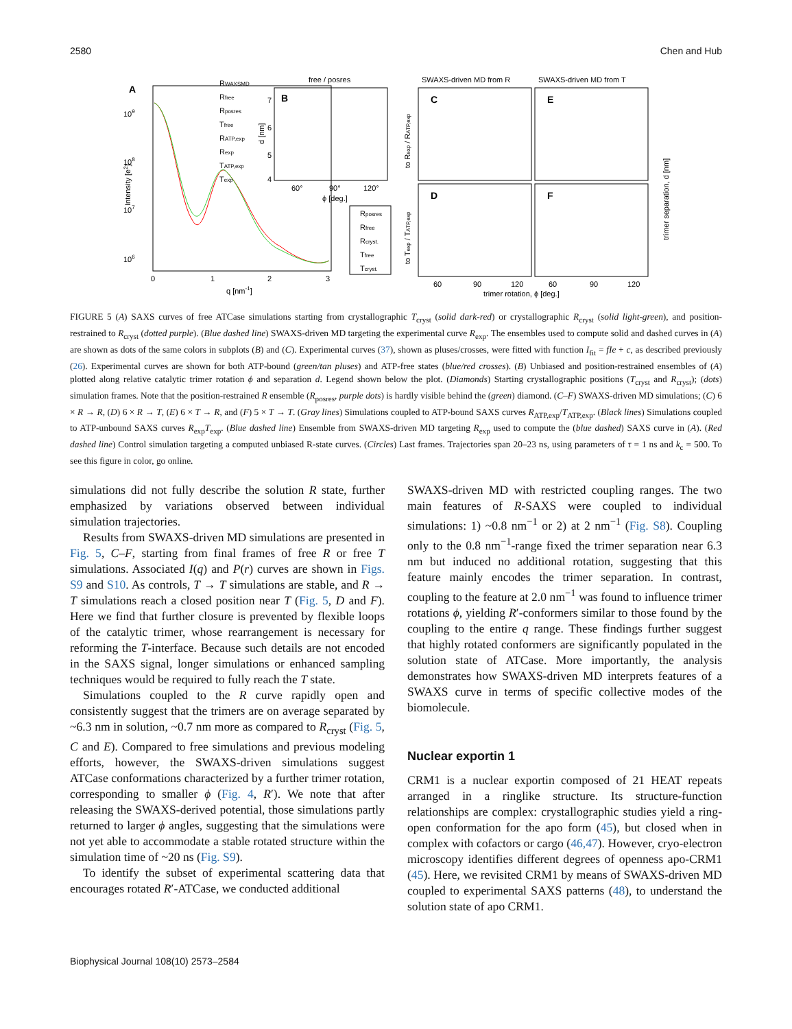2580 Chen and Hub
A
109
108
107
106
0
1
2
3
q [nm-1]
Intensity [e2]
RWAXSMD
Rfree
Rposres
Tfree
RATP,exp
Rexp
TATP,exp
Texp
free / posres
B
7
6
5
4
60°
90°
120°
ϕ [deg.]
d [nm]
Rposres
Rfree
Rcryst.
Tfree
Tcryst.
SWAXS-driven MD from R
SWAXS-driven MD from T
C
E
D
F
60
90
120
60
90
120
trimer rotation, ϕ [deg.]
to Rexp / RATP,exp
to Texp / TATP,exp
trimer separation, d [nm]
FIGURE 5 (A) SAXS curves of free ATCase simulations starting from crystallographic T<sub>cryst</sub> (solid dark-red) or crystallographic R<sub>cryst</sub> (solid light-green), and position-restrained to R<sub>cryst</sub> (dotted purple). (Blue dashed line) SWAXS-driven MD targeting the experimental curve R<sub>exp</sub>. The ensembles used to compute solid and dashed curves in (A) are shown as dots of the same colors in subplots (B) and (C). Experimental curves (37), shown as pluses/crosses, were fitted with function I<sub>fit</sub> = fIe + c, as described previously (26). Experimental curves are shown for both ATP-bound (green/tan pluses) and ATP-free states (blue/red crosses). (B) Unbiased and position-restrained ensembles of (A) plotted along relative catalytic trimer rotation ϕ and separation d. Legend shown below the plot. (Diamonds) Starting crystallographic positions (T<sub>cryst</sub> and R<sub>cryst</sub>); (dots) simulation frames. Note that the position-restrained R ensemble (R<sub>posres</sub>, purple dots) is hardly visible behind the (green) diamond. (C–F) SWAXS-driven MD simulations; (C) 6 × R → R, (D) 6 × R → T, (E) 6 × T → R, and (F) 5 × T → T. (Gray lines) Simulations coupled to ATP-bound SAXS curves R<sub>ATP,exp</sub>/T<sub>ATP,exp</sub>. (Black lines) Simulations coupled to ATP-unbound SAXS curves R<sub>exp</sub>T<sub>exp</sub>. (Blue dashed line) Ensemble from SWAXS-driven MD targeting R<sub>exp</sub> used to compute the (blue dashed) SAXS curve in (A). (Red dashed line) Control simulation targeting a computed unbiased R-state curves. (Circles) Last frames. Trajectories span 20–23 ns, using parameters of τ = 1 ns and k<sub>c</sub> = 500. To see this figure in color, go online.
simulations did not fully describe the solution R state, further emphasized by variations observed between individual simulation trajectories.
Results from SWAXS-driven MD simulations are presented in Fig. 5, C–F, starting from final frames of free R or free T simulations. Associated I(q) and P(r) curves are shown in Figs. S9 and S10. As controls, T → T simulations are stable, and R → T simulations reach a closed position near T (Fig. 5, D and F). Here we find that further closure is prevented by flexible loops of the catalytic trimer, whose rearrangement is necessary for reforming the T-interface. Because such details are not encoded in the SAXS signal, longer simulations or enhanced sampling techniques would be required to fully reach the T state.
Simulations coupled to the R curve rapidly open and consistently suggest that the trimers are on average separated by ~6.3 nm in solution, ~0.7 nm more as compared to R<sub>cryst</sub> (Fig. 5, C and E). Compared to free simulations and previous modeling efforts, however, the SWAXS-driven simulations suggest ATCase conformations characterized by a further trimer rotation, corresponding to smaller ϕ (Fig. 4, R′). We note that after releasing the SWAXS-derived potential, those simulations partly returned to larger ϕ angles, suggesting that the simulations were not yet able to accommodate a stable rotated structure within the simulation time of ~20 ns (Fig. S9).
To identify the subset of experimental scattering data that encourages rotated R′-ATCase, we conducted additional
SWAXS-driven MD with restricted coupling ranges. The two main features of R-SAXS were coupled to individual simulations: 1) ~0.8 nm<sup>−1</sup> or 2) at 2 nm<sup>−1</sup> (Fig. S8). Coupling only to the 0.8 nm<sup>−1</sup>-range fixed the trimer separation near 6.3 nm but induced no additional rotation, suggesting that this feature mainly encodes the trimer separation. In contrast, coupling to the feature at 2.0 nm<sup>−1</sup> was found to influence trimer rotations ϕ, yielding R′-conformers similar to those found by the coupling to the entire q range. These findings further suggest that highly rotated conformers are significantly populated in the solution state of ATCase. More importantly, the analysis demonstrates how SWAXS-driven MD interprets features of a SWAXS curve in terms of specific collective modes of the biomolecule.
Nuclear exportin 1
CRM1 is a nuclear exportin composed of 21 HEAT repeats arranged in a ringlike structure. Its structure-function relationships are complex: crystallographic studies yield a ring-open conformation for the apo form (45), but closed when in complex with cofactors or cargo (46,47). However, cryo-electron microscopy identifies different degrees of openness apo-CRM1 (45). Here, we revisited CRM1 by means of SWAXS-driven MD coupled to experimental SAXS patterns (48), to understand the solution state of apo CRM1.
Biophysical Journal 108(10) 2573–2584